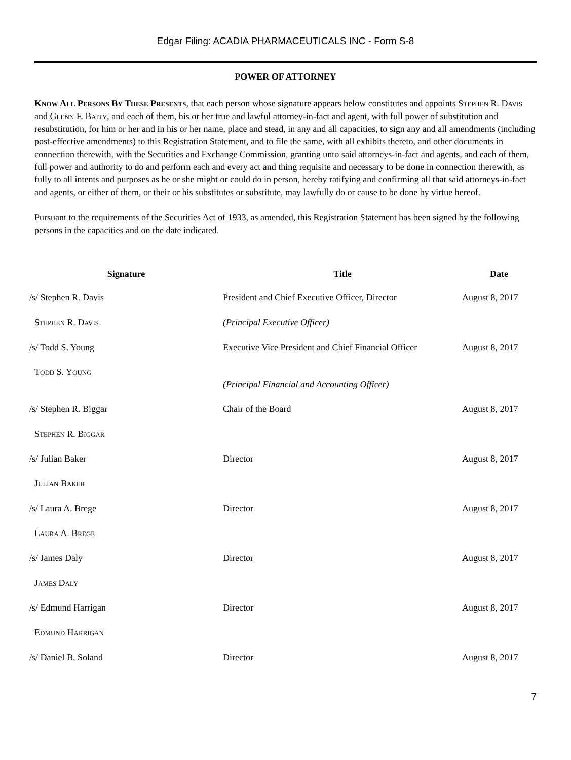Edgar Filing: ACADIA PHARMACEUTICALS INC - Form S-8
POWER OF ATTORNEY
Know All Persons By These Presents, that each person whose signature appears below constitutes and appoints Stephen R. Davis and Glenn F. Baity, and each of them, his or her true and lawful attorney-in-fact and agent, with full power of substitution and resubstitution, for him or her and in his or her name, place and stead, in any and all capacities, to sign any and all amendments (including post-effective amendments) to this Registration Statement, and to file the same, with all exhibits thereto, and other documents in connection therewith, with the Securities and Exchange Commission, granting unto said attorneys-in-fact and agents, and each of them, full power and authority to do and perform each and every act and thing requisite and necessary to be done in connection therewith, as fully to all intents and purposes as he or she might or could do in person, hereby ratifying and confirming all that said attorneys-in-fact and agents, or either of them, or their or his substitutes or substitute, may lawfully do or cause to be done by virtue hereof.
Pursuant to the requirements of the Securities Act of 1933, as amended, this Registration Statement has been signed by the following persons in the capacities and on the date indicated.
| Signature | Title | Date |
| --- | --- | --- |
| /s/ Stephen R. Davis | President and Chief Executive Officer, Director | August 8, 2017 |
| Stephen R. Davis | (Principal Executive Officer) | |
| /s/ Todd S. Young | Executive Vice President and Chief Financial Officer | August 8, 2017 |
| Todd S. Young | (Principal Financial and Accounting Officer) | |
| /s/ Stephen R. Biggar | Chair of the Board | August 8, 2017 |
| Stephen R. Biggar | | |
| /s/ Julian Baker | Director | August 8, 2017 |
| Julian Baker | | |
| /s/ Laura A. Brege | Director | August 8, 2017 |
| Laura A. Brege | | |
| /s/ James Daly | Director | August 8, 2017 |
| James Daly | | |
| /s/ Edmund Harrigan | Director | August 8, 2017 |
| Edmund Harrigan | | |
| /s/ Daniel B. Soland | Director | August 8, 2017 |
7